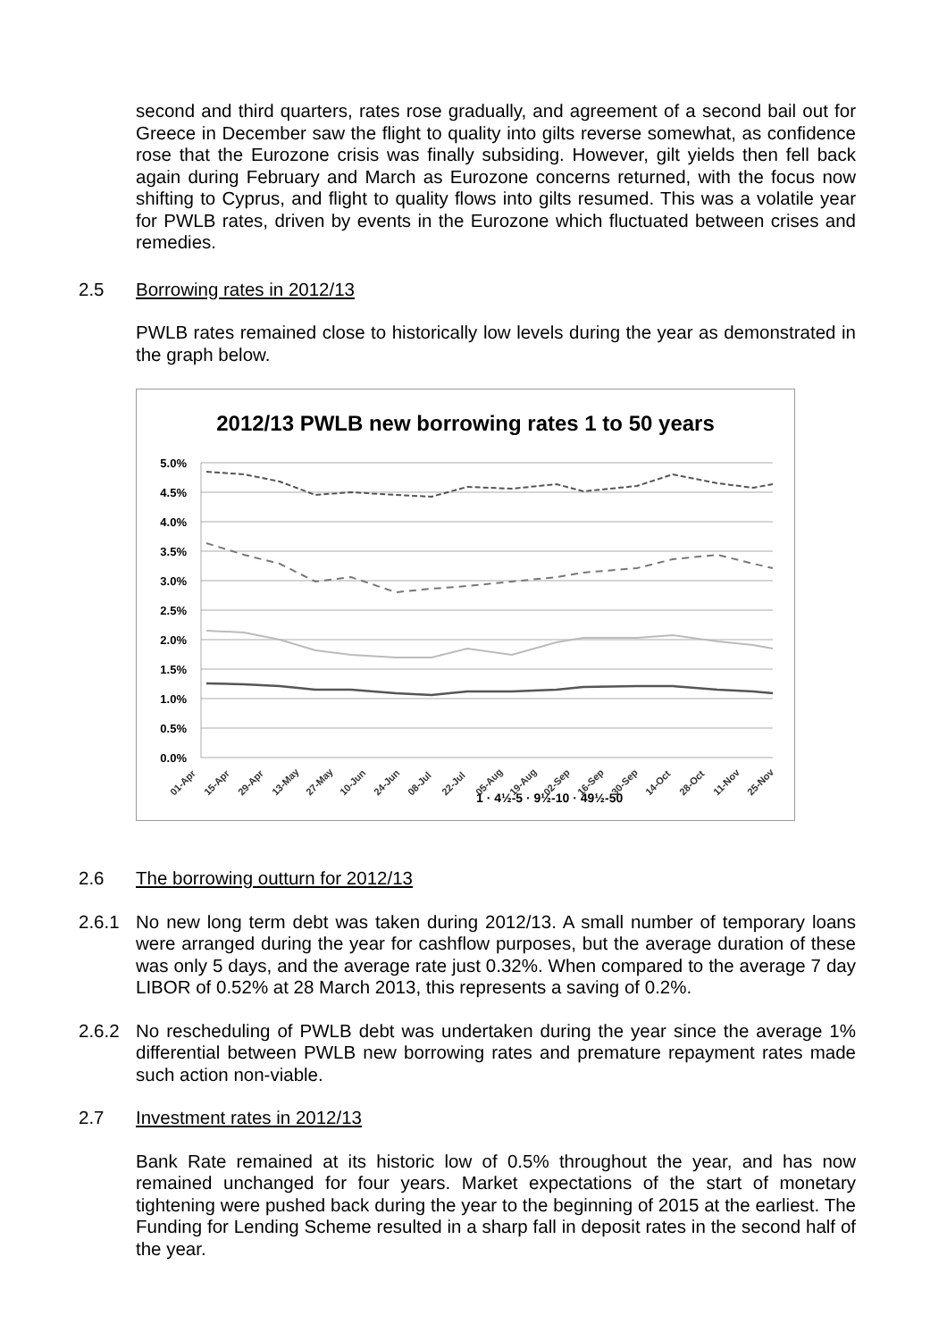second and third quarters, rates rose gradually, and agreement of a second bail out for Greece in December saw the flight to quality into gilts reverse somewhat, as confidence rose that the Eurozone crisis was finally subsiding. However, gilt yields then fell back again during February and March as Eurozone concerns returned, with the focus now shifting to Cyprus, and flight to quality flows into gilts resumed. This was a volatile year for PWLB rates, driven by events in the Eurozone which fluctuated between crises and remedies.
2.5 Borrowing rates in 2012/13
PWLB rates remained close to historically low levels during the year as demonstrated in the graph below.
2012/13 PWLB new borrowing rates 1 to 50 years
5.0%
4.5%
4.0%
3.5%
3.0%
2.5%
2.0%
1.5%
1.0%
0.5%
0.0%
01-Apr
15-Apr
29-Apr
13-May
27-May
10-Jun
24-Jun
08-Jul
22-Jul
05-Aug
19-Aug
02-Sep
16-Sep
30-Sep
14-Oct
28-Oct
11-Nov
25-Nov
1 · 4½-5 · 9½-10 · 49½-50
2.6 The borrowing outturn for 2012/13
2.6.1 No new long term debt was taken during 2012/13. A small number of temporary loans were arranged during the year for cashflow purposes, but the average duration of these was only 5 days, and the average rate just 0.32%. When compared to the average 7 day LIBOR of 0.52% at 28 March 2013, this represents a saving of 0.2%.
2.6.2 No rescheduling of PWLB debt was undertaken during the year since the average 1% differential between PWLB new borrowing rates and premature repayment rates made such action non-viable.
2.7 Investment rates in 2012/13
Bank Rate remained at its historic low of 0.5% throughout the year, and has now remained unchanged for four years. Market expectations of the start of monetary tightening were pushed back during the year to the beginning of 2015 at the earliest. The Funding for Lending Scheme resulted in a sharp fall in deposit rates in the second half of the year.